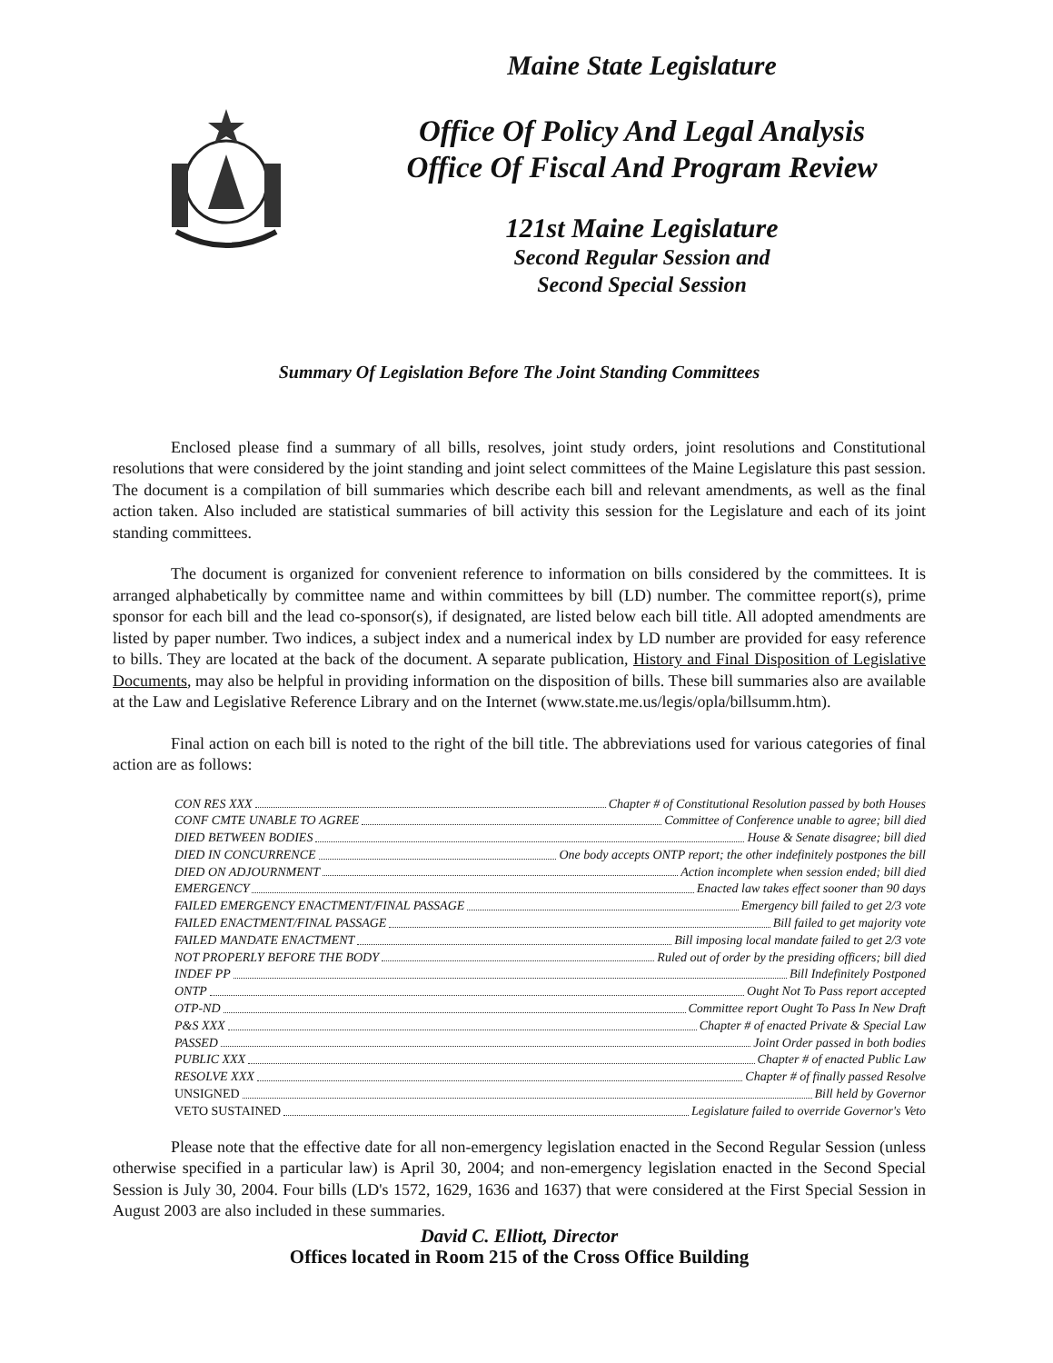Maine State Legislature
Office Of Policy And Legal Analysis
Office Of Fiscal And Program Review
121st Maine Legislature
Second Regular Session and
Second Special Session
Summary Of Legislation Before The Joint Standing Committees
Enclosed please find a summary of all bills, resolves, joint study orders, joint resolutions and Constitutional resolutions that were considered by the joint standing and joint select committees of the Maine Legislature this past session. The document is a compilation of bill summaries which describe each bill and relevant amendments, as well as the final action taken. Also included are statistical summaries of bill activity this session for the Legislature and each of its joint standing committees.
The document is organized for convenient reference to information on bills considered by the committees. It is arranged alphabetically by committee name and within committees by bill (LD) number. The committee report(s), prime sponsor for each bill and the lead co-sponsor(s), if designated, are listed below each bill title. All adopted amendments are listed by paper number. Two indices, a subject index and a numerical index by LD number are provided for easy reference to bills. They are located at the back of the document. A separate publication, History and Final Disposition of Legislative Documents, may also be helpful in providing information on the disposition of bills. These bill summaries also are available at the Law and Legislative Reference Library and on the Internet (www.state.me.us/legis/opla/billsumm.htm).
Final action on each bill is noted to the right of the bill title. The abbreviations used for various categories of final action are as follows:
CON RES XXX Chapter # of Constitutional Resolution passed by both Houses
CONF CMTE UNABLE TO AGREE Committee of Conference unable to agree; bill died
DIED BETWEEN BODIES House & Senate disagree; bill died
DIED IN CONCURRENCE One body accepts ONTP report; the other indefinitely postpones the bill
DIED ON ADJOURNMENT Action incomplete when session ended; bill died
EMERGENCY Enacted law takes effect sooner than 90 days
FAILED EMERGENCY ENACTMENT/FINAL PASSAGE Emergency bill failed to get 2/3 vote
FAILED ENACTMENT/FINAL PASSAGE Bill failed to get majority vote
FAILED MANDATE ENACTMENT Bill imposing local mandate failed to get 2/3 vote
NOT PROPERLY BEFORE THE BODY Ruled out of order by the presiding officers; bill died
INDEF PP Bill Indefinitely Postponed
ONTP Ought Not To Pass report accepted
OTP-ND Committee report Ought To Pass In New Draft
P&S XXX Chapter # of enacted Private & Special Law
PASSED Joint Order passed in both bodies
PUBLIC XXX Chapter # of enacted Public Law
RESOLVE XXX Chapter # of finally passed Resolve
UNSIGNED Bill held by Governor
VETO SUSTAINED Legislature failed to override Governor's Veto
Please note that the effective date for all non-emergency legislation enacted in the Second Regular Session (unless otherwise specified in a particular law) is April 30, 2004; and non-emergency legislation enacted in the Second Special Session is July 30, 2004. Four bills (LD's 1572, 1629, 1636 and 1637) that were considered at the First Special Session in August 2003 are also included in these summaries.
David C. Elliott, Director
Offices located in Room 215 of the Cross Office Building